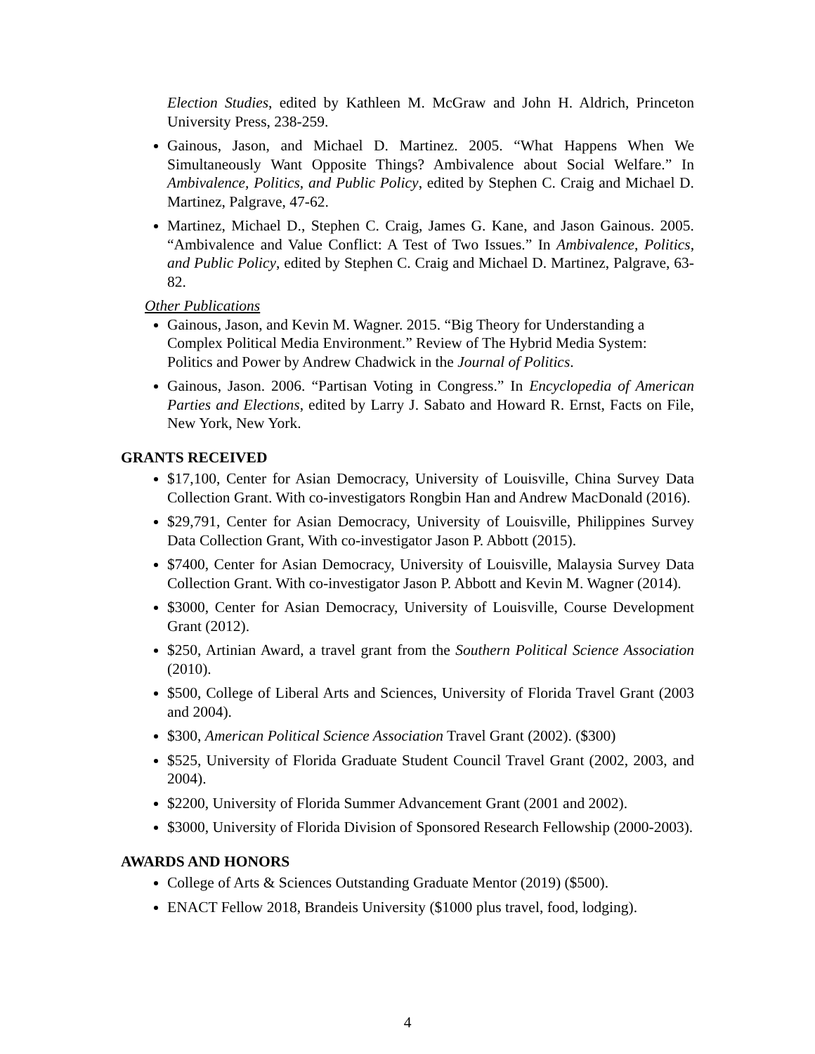Election Studies, edited by Kathleen M. McGraw and John H. Aldrich, Princeton University Press, 238-259.
Gainous, Jason, and Michael D. Martinez. 2005. “What Happens When We Simultaneously Want Opposite Things? Ambivalence about Social Welfare.” In Ambivalence, Politics, and Public Policy, edited by Stephen C. Craig and Michael D. Martinez, Palgrave, 47-62.
Martinez, Michael D., Stephen C. Craig, James G. Kane, and Jason Gainous. 2005. “Ambivalence and Value Conflict: A Test of Two Issues.” In Ambivalence, Politics, and Public Policy, edited by Stephen C. Craig and Michael D. Martinez, Palgrave, 63-82.
Other Publications
Gainous, Jason, and Kevin M. Wagner. 2015. “Big Theory for Understanding a Complex Political Media Environment.” Review of The Hybrid Media System: Politics and Power by Andrew Chadwick in the Journal of Politics.
Gainous, Jason. 2006. “Partisan Voting in Congress.” In Encyclopedia of American Parties and Elections, edited by Larry J. Sabato and Howard R. Ernst, Facts on File, New York, New York.
GRANTS RECEIVED
$17,100, Center for Asian Democracy, University of Louisville, China Survey Data Collection Grant. With co-investigators Rongbin Han and Andrew MacDonald (2016).
$29,791, Center for Asian Democracy, University of Louisville, Philippines Survey Data Collection Grant, With co-investigator Jason P. Abbott (2015).
$7400, Center for Asian Democracy, University of Louisville, Malaysia Survey Data Collection Grant. With co-investigator Jason P. Abbott and Kevin M. Wagner (2014).
$3000, Center for Asian Democracy, University of Louisville, Course Development Grant (2012).
$250, Artinian Award, a travel grant from the Southern Political Science Association (2010).
$500, College of Liberal Arts and Sciences, University of Florida Travel Grant (2003 and 2004).
$300, American Political Science Association Travel Grant (2002). ($300)
$525, University of Florida Graduate Student Council Travel Grant (2002, 2003, and 2004).
$2200, University of Florida Summer Advancement Grant (2001 and 2002).
$3000, University of Florida Division of Sponsored Research Fellowship (2000-2003).
AWARDS AND HONORS
College of Arts & Sciences Outstanding Graduate Mentor (2019) ($500).
ENACT Fellow 2018, Brandeis University ($1000 plus travel, food, lodging).
4